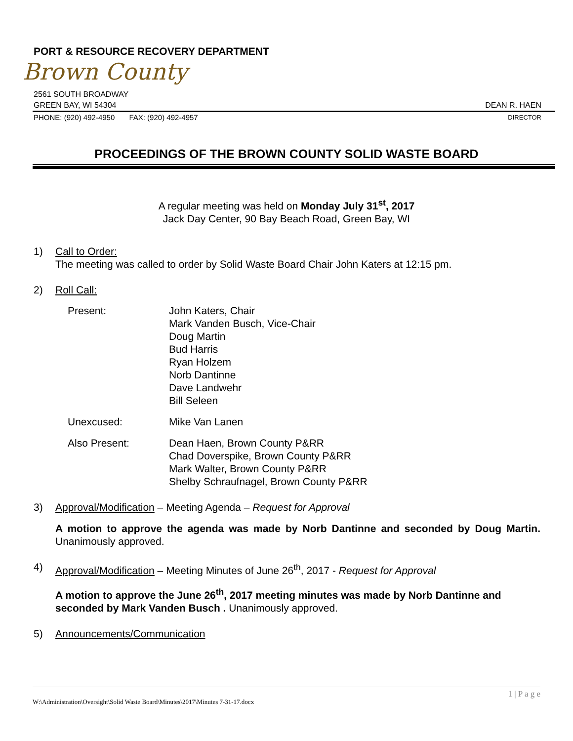PORT & RESOURCE RECOVERY DEPARTMENT
Brown County
2561 SOUTH BROADWAY
GREEN BAY, WI 54304 DEAN R. HAEN
PHONE: (920) 492-4950 FAX: (920) 492-4957 DIRECTOR
PROCEEDINGS OF THE BROWN COUNTY SOLID WASTE BOARD
A regular meeting was held on Monday July 31<sup>st</sup>, 2017
Jack Day Center, 90 Bay Beach Road, Green Bay, WI
1) Call to Order:
The meeting was called to order by Solid Waste Board Chair John Katers at 12:15 pm.
2) Roll Call:
Present:
John Katers, Chair
Mark Vanden Busch, Vice-Chair
Doug Martin
Bud Harris
Ryan Holzem
Norb Dantinne
Dave Landwehr
Bill Seleen
Unexcused:
Mike Van Lanen
Also Present:
Dean Haen, Brown County P&RR
Chad Doverspike, Brown County P&RR
Mark Walter, Brown County P&RR
Shelby Schraufnagel, Brown County P&RR
3) Approval/Modification – Meeting Agenda – Request for Approval
A motion to approve the agenda was made by Norb Dantinne and seconded by Doug Martin. Unanimously approved.
4) Approval/Modification – Meeting Minutes of June 26<sup>th</sup>, 2017 - Request for Approval
A motion to approve the June 26<sup>th</sup>, 2017 meeting minutes was made by Norb Dantinne and seconded by Mark Vanden Busch . Unanimously approved.
5) Announcements/Communication
1 | P a g e
W:\Administration\Oversight\Solid Waste Board\Minutes\2017\Minutes 7-31-17.docx